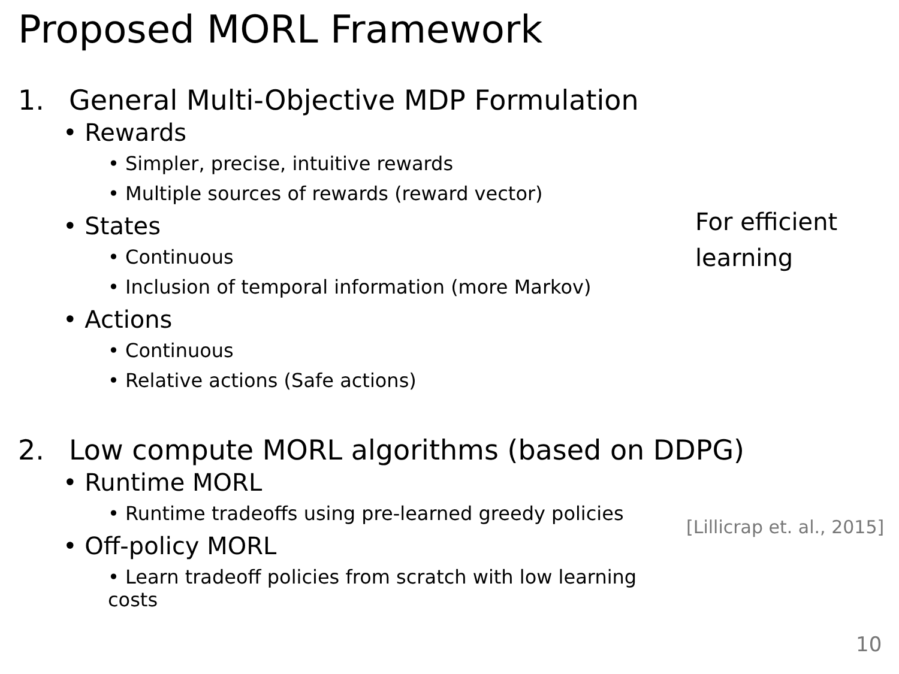Proposed MORL Framework
1. General Multi-Objective MDP Formulation
• Rewards
• Simpler, precise, intuitive rewards
• Multiple sources of rewards (reward vector)
• States
• Continuous
• Inclusion of temporal information (more Markov)
• Actions
• Continuous
• Relative actions (Safe actions)
2. Low compute MORL algorithms (based on DDPG)
• Runtime MORL
• Runtime tradeoffs using pre-learned greedy policies
• Off-policy MORL
• Learn tradeoff policies from scratch with low learning costs
For efficient
learning
[Lillicrap et. al., 2015]
10